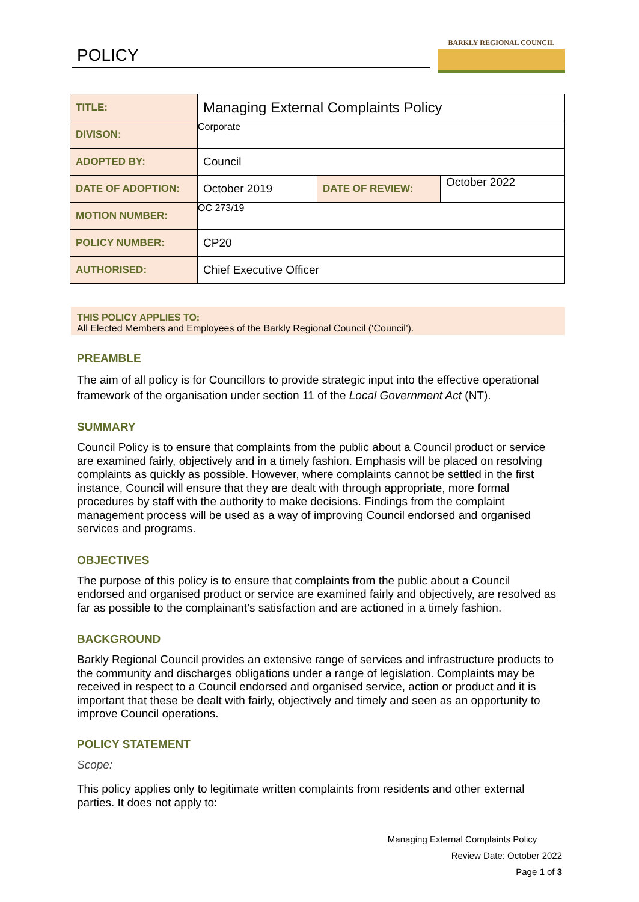POLICY
BARKLY REGIONAL COUNCIL
| TITLE: | Managing External Complaints Policy | | |
| DIVISON: | Corporate | | |
| ADOPTED BY: | Council | | |
| DATE OF ADOPTION: | October 2019 | DATE OF REVIEW: | October 2022 |
| MOTION NUMBER: | OC 273/19 | | |
| POLICY NUMBER: | CP20 | | |
| AUTHORISED: | Chief Executive Officer | | |
THIS POLICY APPLIES TO:
All Elected Members and Employees of the Barkly Regional Council (‘Council’).
PREAMBLE
The aim of all policy is for Councillors to provide strategic input into the effective operational framework of the organisation under section 11 of the Local Government Act (NT).
SUMMARY
Council Policy is to ensure that complaints from the public about a Council product or service are examined fairly, objectively and in a timely fashion. Emphasis will be placed on resolving complaints as quickly as possible. However, where complaints cannot be settled in the first instance, Council will ensure that they are dealt with through appropriate, more formal procedures by staff with the authority to make decisions. Findings from the complaint management process will be used as a way of improving Council endorsed and organised services and programs.
OBJECTIVES
The purpose of this policy is to ensure that complaints from the public about a Council endorsed and organised product or service are examined fairly and objectively, are resolved as far as possible to the complainant’s satisfaction and are actioned in a timely fashion.
BACKGROUND
Barkly Regional Council provides an extensive range of services and infrastructure products to the community and discharges obligations under a range of legislation. Complaints may be received in respect to a Council endorsed and organised service, action or product and it is important that these be dealt with fairly, objectively and timely and seen as an opportunity to improve Council operations.
POLICY STATEMENT
Scope:
This policy applies only to legitimate written complaints from residents and other external parties. It does not apply to:
Managing External Complaints Policy
Review Date: October 2022
Page 1 of 3